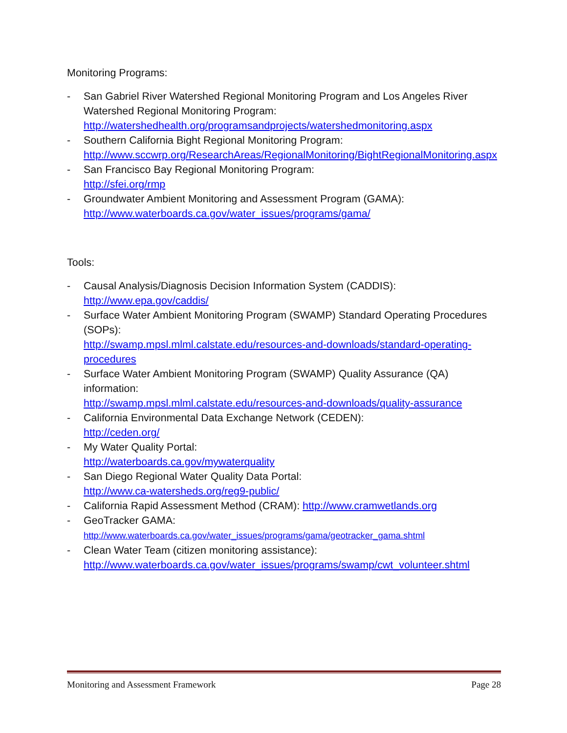Monitoring Programs:
- San Gabriel River Watershed Regional Monitoring Program and Los Angeles River Watershed Regional Monitoring Program:
http://watershedhealth.org/programsandprojects/watershedmonitoring.aspx
- Southern California Bight Regional Monitoring Program:
http://www.sccwrp.org/ResearchAreas/RegionalMonitoring/BightRegionalMonitoring.aspx
- San Francisco Bay Regional Monitoring Program:
http://sfei.org/rmp
- Groundwater Ambient Monitoring and Assessment Program (GAMA):
http://www.waterboards.ca.gov/water_issues/programs/gama/
Tools:
- Causal Analysis/Diagnosis Decision Information System (CADDIS):
http://www.epa.gov/caddis/
- Surface Water Ambient Monitoring Program (SWAMP) Standard Operating Procedures (SOPs):
http://swamp.mpsl.mlml.calstate.edu/resources-and-downloads/standard-operating-procedures
- Surface Water Ambient Monitoring Program (SWAMP) Quality Assurance (QA) information:
http://swamp.mpsl.mlml.calstate.edu/resources-and-downloads/quality-assurance
- California Environmental Data Exchange Network (CEDEN):
http://ceden.org/
- My Water Quality Portal:
http://waterboards.ca.gov/mywaterquality
- San Diego Regional Water Quality Data Portal:
http://www.ca-watersheds.org/reg9-public/
- California Rapid Assessment Method (CRAM): http://www.cramwetlands.org
- GeoTracker GAMA:
http://www.waterboards.ca.gov/water_issues/programs/gama/geotracker_gama.shtml
- Clean Water Team (citizen monitoring assistance):
http://www.waterboards.ca.gov/water_issues/programs/swamp/cwt_volunteer.shtml
Monitoring and Assessment Framework Page 28